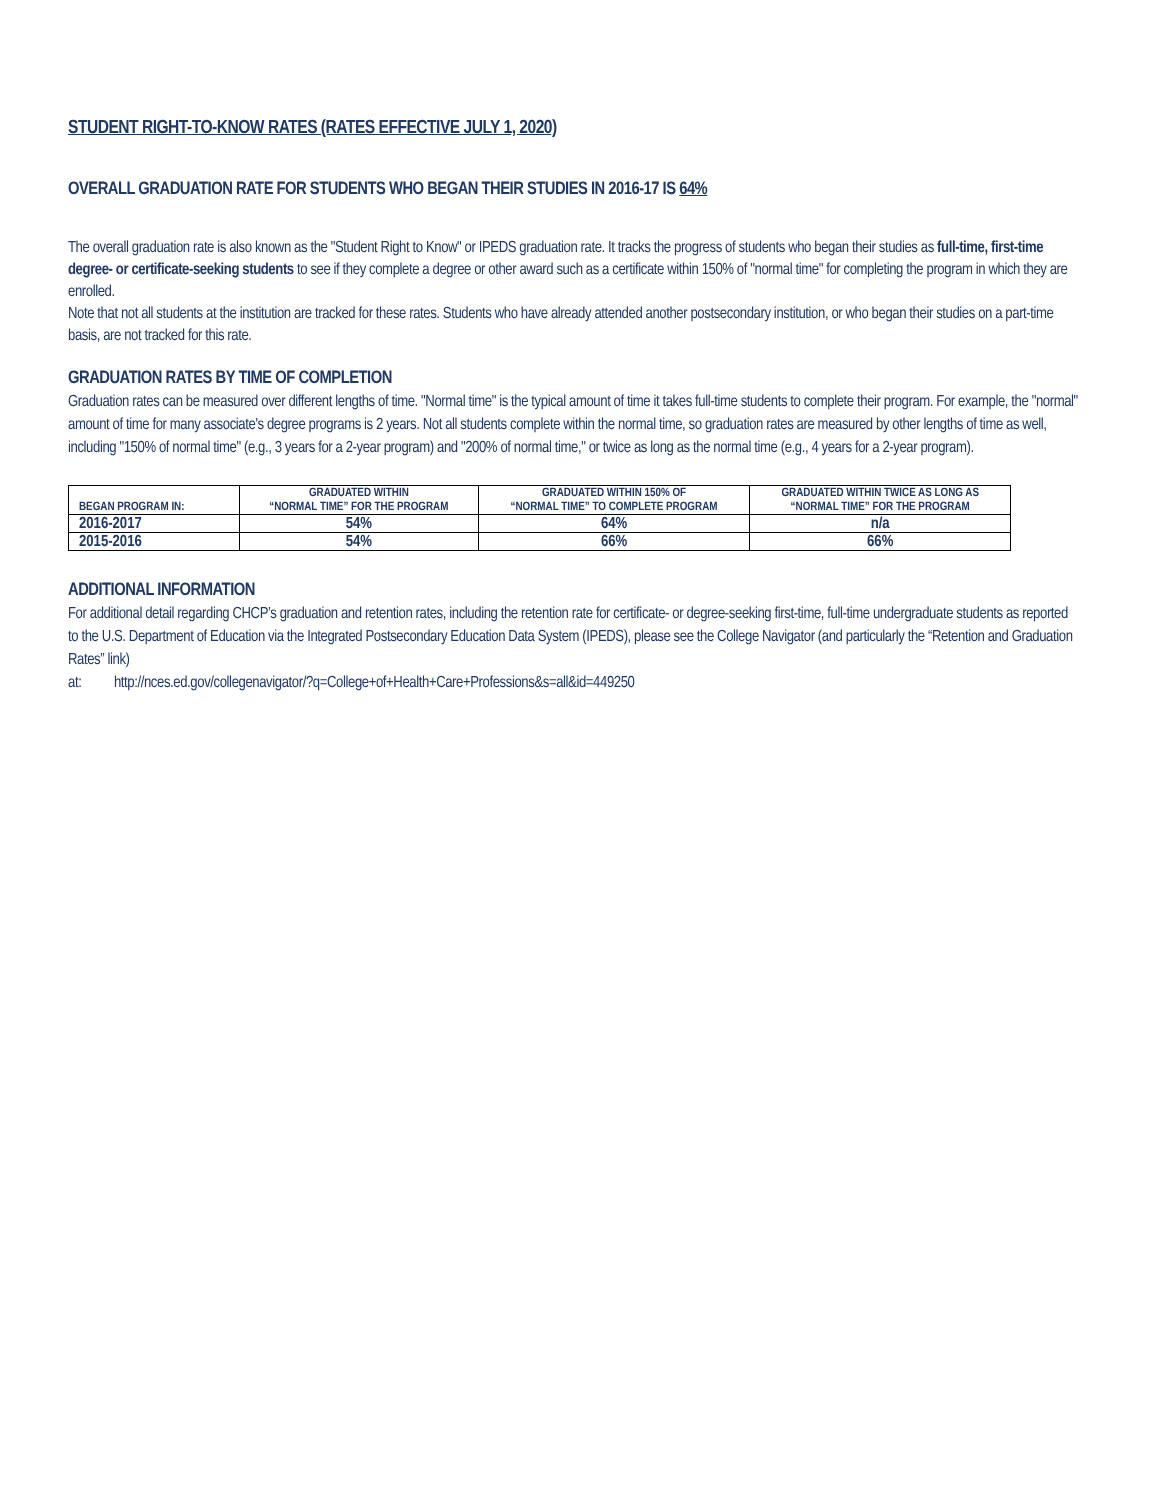STUDENT RIGHT-TO-KNOW RATES (RATES EFFECTIVE JULY 1, 2020)
OVERALL GRADUATION RATE FOR STUDENTS WHO BEGAN THEIR STUDIES IN 2016-17 IS 64%
The overall graduation rate is also known as the "Student Right to Know" or IPEDS graduation rate. It tracks the progress of students who began their studies as full-time, first-time degree- or certificate-seeking students to see if they complete a degree or other award such as a certificate within 150% of "normal time" for completing the program in which they are enrolled.
Note that not all students at the institution are tracked for these rates. Students who have already attended another postsecondary institution, or who began their studies on a part-time basis, are not tracked for this rate.
GRADUATION RATES BY TIME OF COMPLETION
Graduation rates can be measured over different lengths of time. "Normal time" is the typical amount of time it takes full-time students to complete their program. For example, the "normal" amount of time for many associate's degree programs is 2 years. Not all students complete within the normal time, so graduation rates are measured by other lengths of time as well, including "150% of normal time" (e.g., 3 years for a 2-year program) and "200% of normal time," or twice as long as the normal time (e.g., 4 years for a 2-year program).
| BEGAN PROGRAM IN: | GRADUATED WITHIN “NORMAL TIME” FOR THE PROGRAM | GRADUATED WITHIN 150% OF “NORMAL TIME” TO COMPLETE PROGRAM | GRADUATED WITHIN TWICE AS LONG AS “NORMAL TIME” FOR THE PROGRAM |
| --- | --- | --- | --- |
| 2016-2017 | 54% | 64% | n/a |
| 2015-2016 | 54% | 66% | 66% |
ADDITIONAL INFORMATION
For additional detail regarding CHCP’s graduation and retention rates, including the retention rate for certificate- or degree-seeking first-time, full-time undergraduate students as reported to the U.S. Department of Education via the Integrated Postsecondary Education Data System (IPEDS), please see the College Navigator (and particularly the “Retention and Graduation Rates” link)
at: http://nces.ed.gov/collegenavigator/?q=College+of+Health+Care+Professions&s=all&id=449250